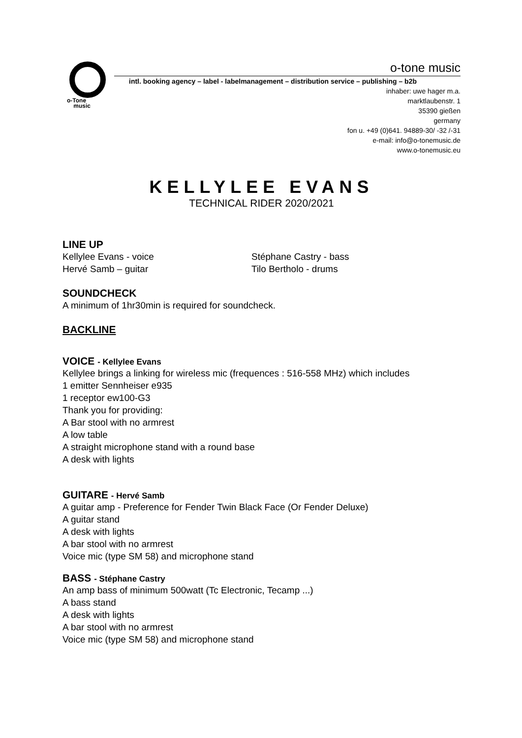o-Tone
music
o-tone music
intl. booking agency – label - labelmanagement – distribution service – publishing – b2b
inhaber: uwe hager m.a.
marktlaubenstr. 1
35390 gießen
germany
fon u. +49 (0)641. 94889-30/ -32 /-31
e-mail: info@o-tonemusic.de
www.o-tonemusic.eu
KELLYLEE EVANS
TECHNICAL RIDER 2020/2021
LINE UP
Kellylee Evans - voice Stéphane Castry - bass
Hervé Samb – guitar Tilo Bertholo - drums
SOUNDCHECK
A minimum of 1hr30min is required for soundcheck.
BACKLINE
VOICE - Kellylee Evans
Kellylee brings a linking for wireless mic (frequences : 516-558 MHz) which includes
1 emitter Sennheiser e935
1 receptor ew100-G3
Thank you for providing:
A Bar stool with no armrest
A low table
A straight microphone stand with a round base
A desk with lights
GUITARE - Hervé Samb
A guitar amp - Preference for Fender Twin Black Face (Or Fender Deluxe)
A guitar stand
A desk with lights
A bar stool with no armrest
Voice mic (type SM 58) and microphone stand
BASS - Stéphane Castry
An amp bass of minimum 500watt (Tc Electronic, Tecamp ...)
A bass stand
A desk with lights
A bar stool with no armrest
Voice mic (type SM 58) and microphone stand